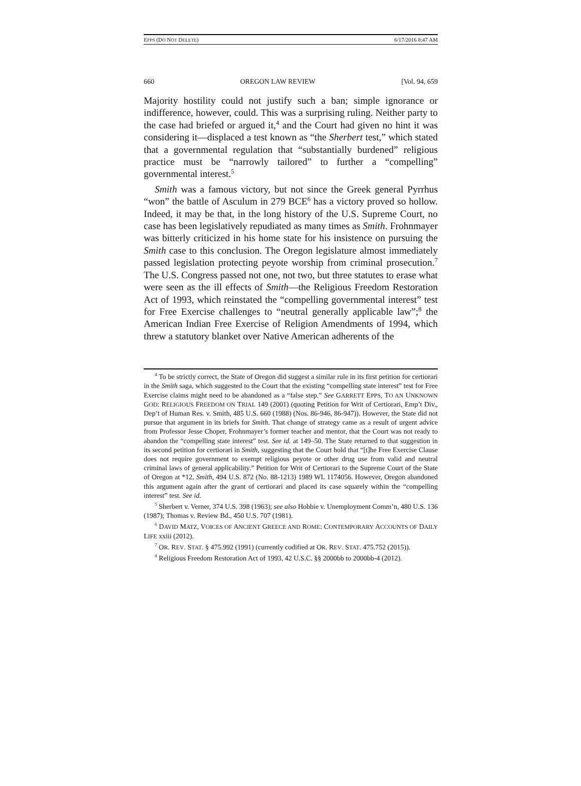EPPS (DO NOT DELETE) 6/17/2016 8:47 AM
660 OREGON LAW REVIEW [Vol. 94, 659
Majority hostility could not justify such a ban; simple ignorance or indifference, however, could. This was a surprising ruling. Neither party to the case had briefed or argued it,<sup>4</sup> and the Court had given no hint it was considering it—displaced a test known as “the Sherbert test,” which stated that a governmental regulation that “substantially burdened” religious practice must be “narrowly tailored” to further a “compelling” governmental interest.<sup>5</sup>
Smith was a famous victory, but not since the Greek general Pyrrhus “won” the battle of Asculum in 279 BCE<sup>6</sup> has a victory proved so hollow. Indeed, it may be that, in the long history of the U.S. Supreme Court, no case has been legislatively repudiated as many times as Smith. Frohnmayer was bitterly criticized in his home state for his insistence on pursuing the Smith case to this conclusion. The Oregon legislature almost immediately passed legislation protecting peyote worship from criminal prosecution.<sup>7</sup> The U.S. Congress passed not one, not two, but three statutes to erase what were seen as the ill effects of Smith—the Religious Freedom Restoration Act of 1993, which reinstated the “compelling governmental interest” test for Free Exercise challenges to “neutral generally applicable law”;<sup>8</sup> the American Indian Free Exercise of Religion Amendments of 1994, which threw a statutory blanket over Native American adherents of the
<sup>4</sup> To be strictly correct, the State of Oregon did suggest a similar rule in its first petition for certiorari in the Smith saga, which suggested to the Court that the existing “compelling state interest” test for Free Exercise claims might need to be abandoned as a “false step.” See GARRETT EPPS, TO AN UNKNOWN GOD: RELIGIOUS FREEDOM ON TRIAL 149 (2001) (quoting Petition for Writ of Certiorari, Emp’t Div., Dep’t of Human Res. v. Smith, 485 U.S. 660 (1988) (Nos. 86-946, 86-947)). However, the State did not pursue that argument in its briefs for Smith. That change of strategy came as a result of urgent advice from Professor Jesse Choper, Frohnmayer’s former teacher and mentor, that the Court was not ready to abandon the “compelling state interest” test. See id. at 149–50. The State returned to that suggestion in its second petition for certiorari in Smith, suggesting that the Court hold that “[t]he Free Exercise Clause does not require government to exempt religious peyote or other drug use from valid and neutral criminal laws of general applicability.” Petition for Writ of Certiorari to the Supreme Court of the State of Oregon at *12, Smith, 494 U.S. 872 (No. 88-1213) 1989 WL 1174056. However, Oregon abandoned this argument again after the grant of certiorari and placed its case squarely within the “compelling interest” test. See id.
<sup>5</sup> Sherbert v. Verner, 374 U.S. 398 (1963); see also Hobbie v. Unemployment Comm’n, 480 U.S. 136 (1987); Thomas v. Review Bd., 450 U.S. 707 (1981).
<sup>6</sup> DAVID MATZ, VOICES OF ANCIENT GREECE AND ROME: CONTEMPORARY ACCOUNTS OF DAILY LIFE xxiii (2012).
<sup>7</sup> OR. REV. STAT. § 475.992 (1991) (currently codified at OR. REV. STAT. 475.752 (2015)).
<sup>8</sup> Religious Freedom Restoration Act of 1993, 42 U.S.C. §§ 2000bb to 2000bb-4 (2012).